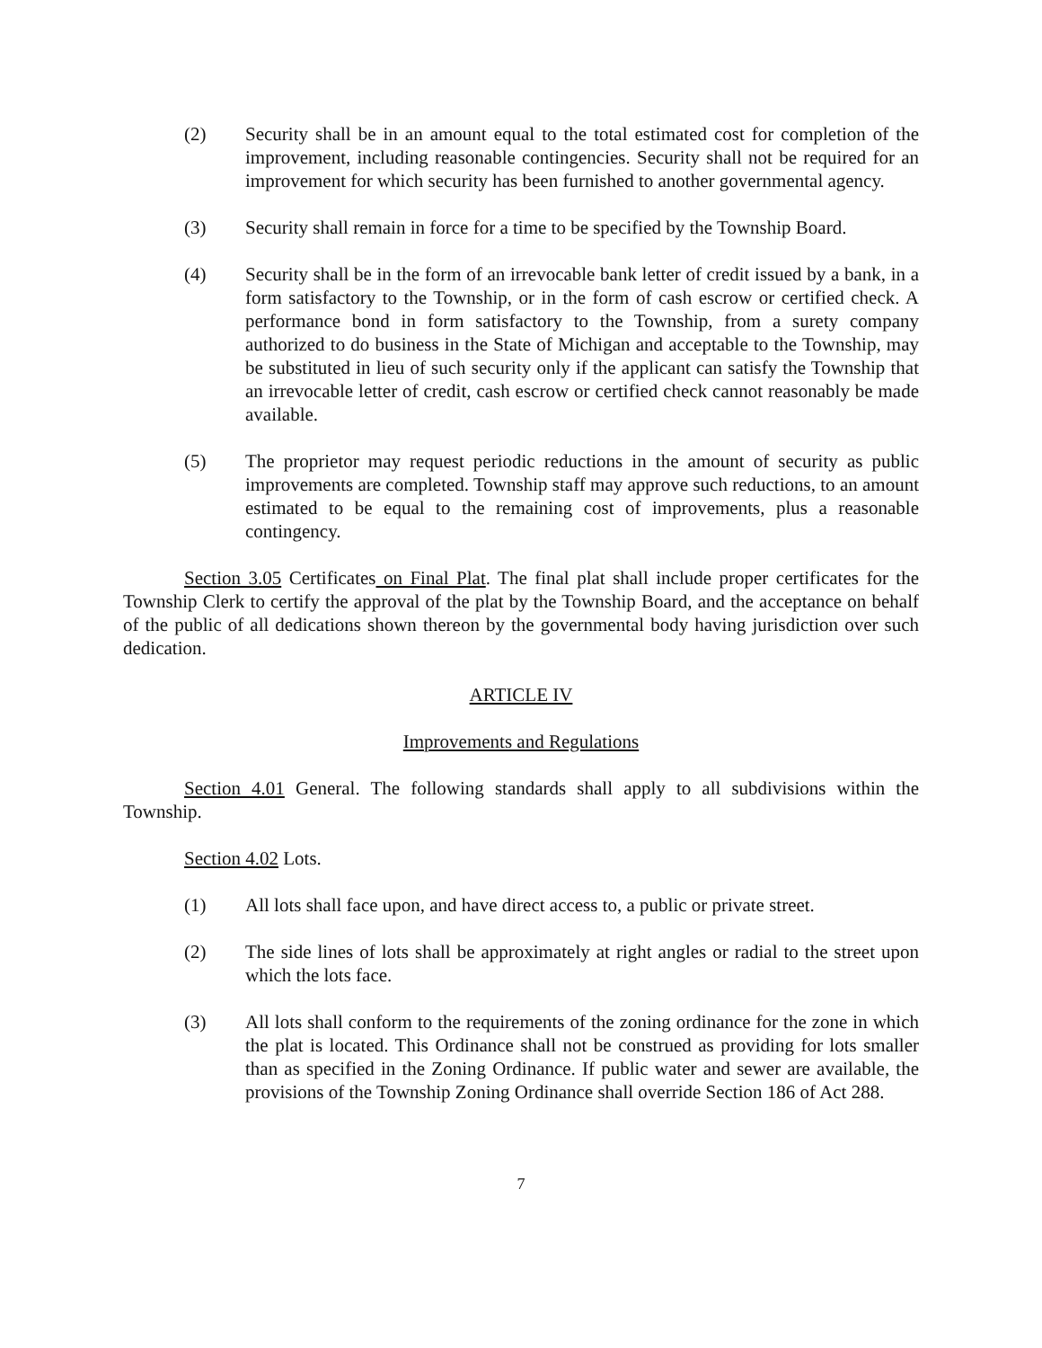(2) Security shall be in an amount equal to the total estimated cost for completion of the improvement, including reasonable contingencies. Security shall not be required for an improvement for which security has been furnished to another governmental agency.
(3) Security shall remain in force for a time to be specified by the Township Board.
(4) Security shall be in the form of an irrevocable bank letter of credit issued by a bank, in a form satisfactory to the Township, or in the form of cash escrow or certified check. A performance bond in form satisfactory to the Township, from a surety company authorized to do business in the State of Michigan and acceptable to the Township, may be substituted in lieu of such security only if the applicant can satisfy the Township that an irrevocable letter of credit, cash escrow or certified check cannot reasonably be made available.
(5) The proprietor may request periodic reductions in the amount of security as public improvements are completed. Township staff may approve such reductions, to an amount estimated to be equal to the remaining cost of improvements, plus a reasonable contingency.
Section 3.05 Certificates on Final Plat. The final plat shall include proper certificates for the Township Clerk to certify the approval of the plat by the Township Board, and the acceptance on behalf of the public of all dedications shown thereon by the governmental body having jurisdiction over such dedication.
ARTICLE IV
Improvements and Regulations
Section 4.01 General. The following standards shall apply to all subdivisions within the Township.
Section 4.02 Lots.
(1) All lots shall face upon, and have direct access to, a public or private street.
(2) The side lines of lots shall be approximately at right angles or radial to the street upon which the lots face.
(3) All lots shall conform to the requirements of the zoning ordinance for the zone in which the plat is located. This Ordinance shall not be construed as providing for lots smaller than as specified in the Zoning Ordinance. If public water and sewer are available, the provisions of the Township Zoning Ordinance shall override Section 186 of Act 288.
7